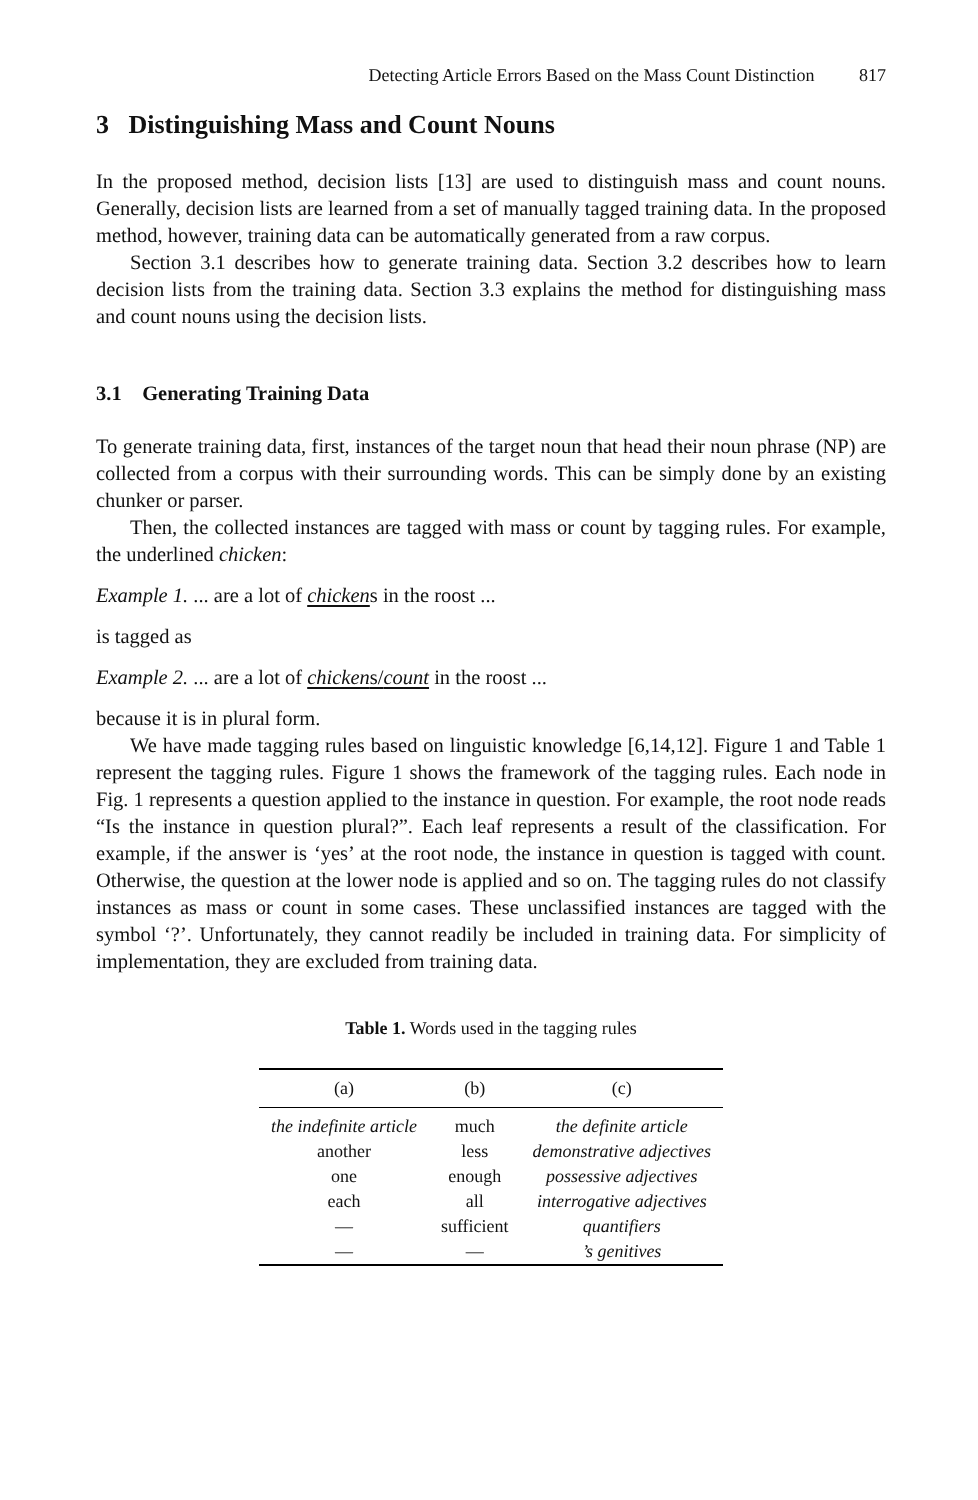Detecting Article Errors Based on the Mass Count Distinction 817
3 Distinguishing Mass and Count Nouns
In the proposed method, decision lists [13] are used to distinguish mass and count nouns. Generally, decision lists are learned from a set of manually tagged training data. In the proposed method, however, training data can be automatically generated from a raw corpus.
Section 3.1 describes how to generate training data. Section 3.2 describes how to learn decision lists from the training data. Section 3.3 explains the method for distinguishing mass and count nouns using the decision lists.
3.1 Generating Training Data
To generate training data, first, instances of the target noun that head their noun phrase (NP) are collected from a corpus with their surrounding words. This can be simply done by an existing chunker or parser.
Then, the collected instances are tagged with mass or count by tagging rules. For example, the underlined chicken:
Example 1. ... are a lot of chickens in the roost ...
is tagged as
Example 2. ... are a lot of chickens/count in the roost ...
because it is in plural form.
We have made tagging rules based on linguistic knowledge [6,14,12]. Figure 1 and Table 1 represent the tagging rules. Figure 1 shows the framework of the tagging rules. Each node in Fig. 1 represents a question applied to the instance in question. For example, the root node reads “Is the instance in question plural?”. Each leaf represents a result of the classification. For example, if the answer is ‘yes’ at the root node, the instance in question is tagged with count. Otherwise, the question at the lower node is applied and so on. The tagging rules do not classify instances as mass or count in some cases. These unclassified instances are tagged with the symbol ‘?’. Unfortunately, they cannot readily be included in training data. For simplicity of implementation, they are excluded from training data.
Table 1. Words used in the tagging rules
| (a) | (b) | (c) |
| --- | --- | --- |
| the indefinite article | much | the definite article |
| another | less | demonstrative adjectives |
| one | enough | possessive adjectives |
| each | all | interrogative adjectives |
| — | sufficient | quantifiers |
| — | — | ’s genitives |